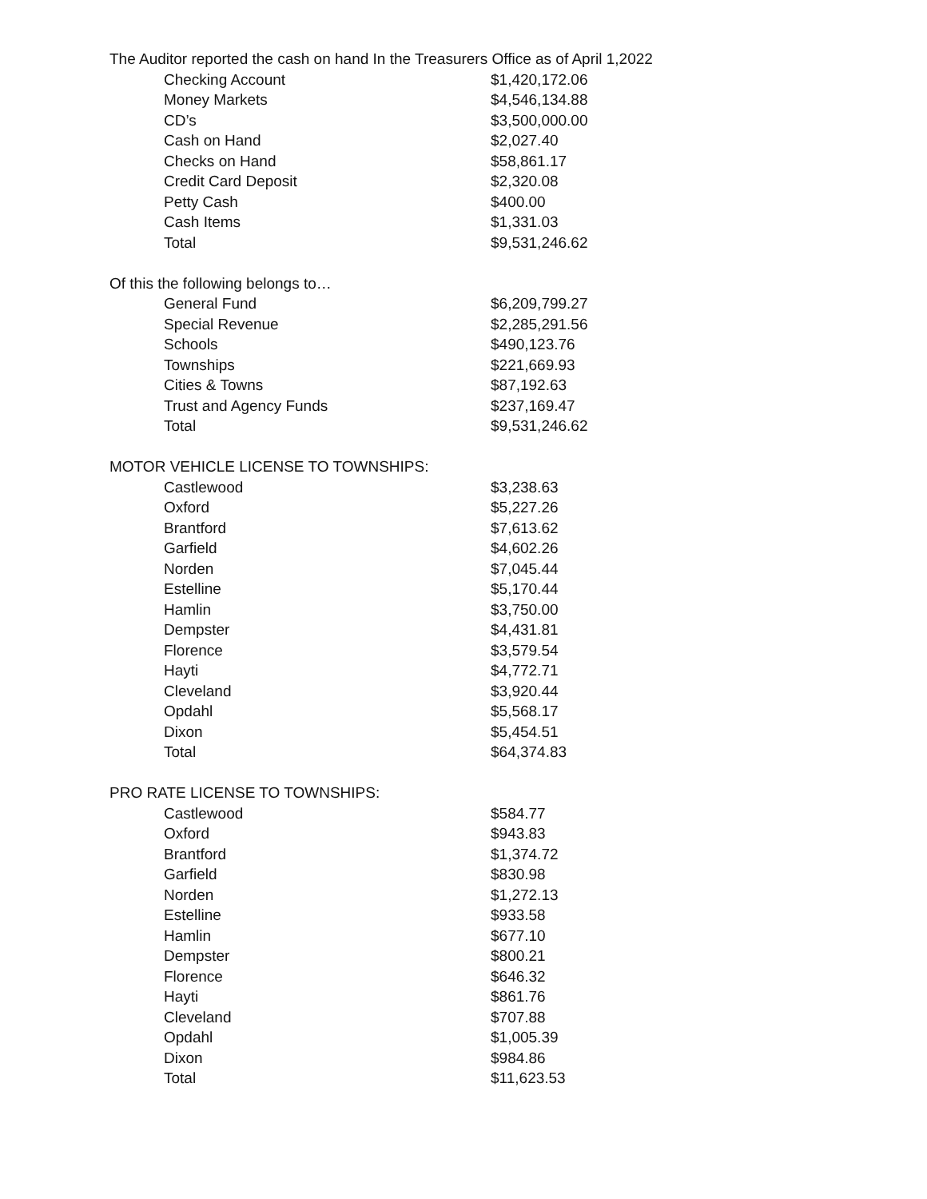The Auditor reported the cash on hand In the Treasurers Office as of April 1,2022
| Checking Account | $1,420,172.06 |
| Money Markets | $4,546,134.88 |
| CD’s | $3,500,000.00 |
| Cash on Hand | $2,027.40 |
| Checks on Hand | $58,861.17 |
| Credit Card Deposit | $2,320.08 |
| Petty Cash | $400.00 |
| Cash Items | $1,331.03 |
| Total | $9,531,246.62 |
Of this the following belongs to…
| General Fund | $6,209,799.27 |
| Special Revenue | $2,285,291.56 |
| Schools | $490,123.76 |
| Townships | $221,669.93 |
| Cities & Towns | $87,192.63 |
| Trust and Agency Funds | $237,169.47 |
| Total | $9,531,246.62 |
MOTOR VEHICLE LICENSE TO TOWNSHIPS:
| Castlewood | $3,238.63 |
| Oxford | $5,227.26 |
| Brantford | $7,613.62 |
| Garfield | $4,602.26 |
| Norden | $7,045.44 |
| Estelline | $5,170.44 |
| Hamlin | $3,750.00 |
| Dempster | $4,431.81 |
| Florence | $3,579.54 |
| Hayti | $4,772.71 |
| Cleveland | $3,920.44 |
| Opdahl | $5,568.17 |
| Dixon | $5,454.51 |
| Total | $64,374.83 |
PRO RATE LICENSE TO TOWNSHIPS:
| Castlewood | $584.77 |
| Oxford | $943.83 |
| Brantford | $1,374.72 |
| Garfield | $830.98 |
| Norden | $1,272.13 |
| Estelline | $933.58 |
| Hamlin | $677.10 |
| Dempster | $800.21 |
| Florence | $646.32 |
| Hayti | $861.76 |
| Cleveland | $707.88 |
| Opdahl | $1,005.39 |
| Dixon | $984.86 |
| Total | $11,623.53 |